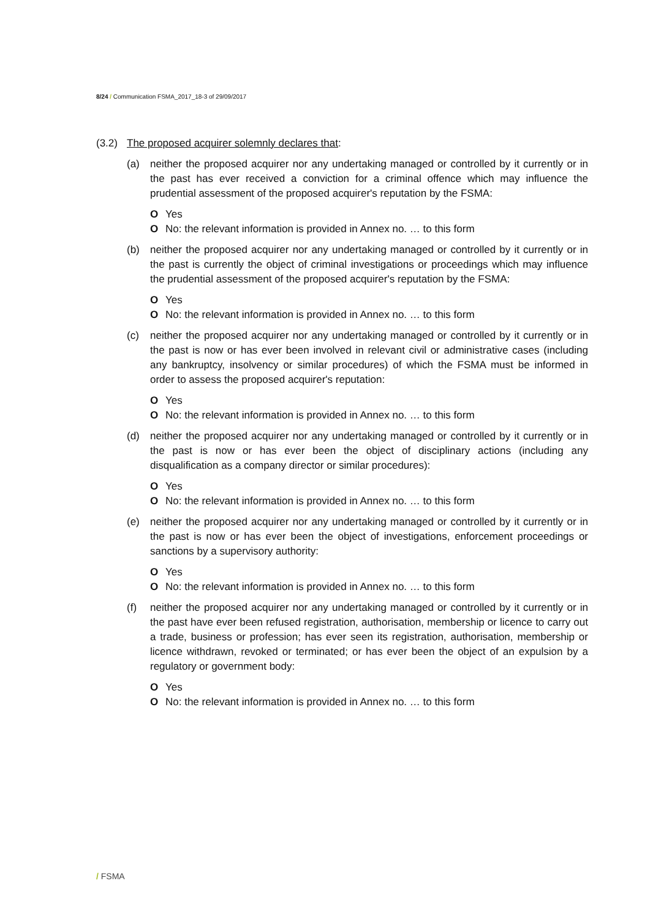8/24 / Communication FSMA_2017_18-3 of 29/09/2017
(3.2) The proposed acquirer solemnly declares that:
(a) neither the proposed acquirer nor any undertaking managed or controlled by it currently or in the past has ever received a conviction for a criminal offence which may influence the prudential assessment of the proposed acquirer's reputation by the FSMA:
O Yes
O No: the relevant information is provided in Annex no. … to this form
(b) neither the proposed acquirer nor any undertaking managed or controlled by it currently or in the past is currently the object of criminal investigations or proceedings which may influence the prudential assessment of the proposed acquirer's reputation by the FSMA:
O Yes
O No: the relevant information is provided in Annex no. … to this form
(c) neither the proposed acquirer nor any undertaking managed or controlled by it currently or in the past is now or has ever been involved in relevant civil or administrative cases (including any bankruptcy, insolvency or similar procedures) of which the FSMA must be informed in order to assess the proposed acquirer's reputation:
O Yes
O No: the relevant information is provided in Annex no. … to this form
(d) neither the proposed acquirer nor any undertaking managed or controlled by it currently or in the past is now or has ever been the object of disciplinary actions (including any disqualification as a company director or similar procedures):
O Yes
O No: the relevant information is provided in Annex no. … to this form
(e) neither the proposed acquirer nor any undertaking managed or controlled by it currently or in the past is now or has ever been the object of investigations, enforcement proceedings or sanctions by a supervisory authority:
O Yes
O No: the relevant information is provided in Annex no. … to this form
(f) neither the proposed acquirer nor any undertaking managed or controlled by it currently or in the past have ever been refused registration, authorisation, membership or licence to carry out a trade, business or profession; has ever seen its registration, authorisation, membership or licence withdrawn, revoked or terminated; or has ever been the object of an expulsion by a regulatory or government body:
O Yes
O No: the relevant information is provided in Annex no. … to this form
/ FSMA